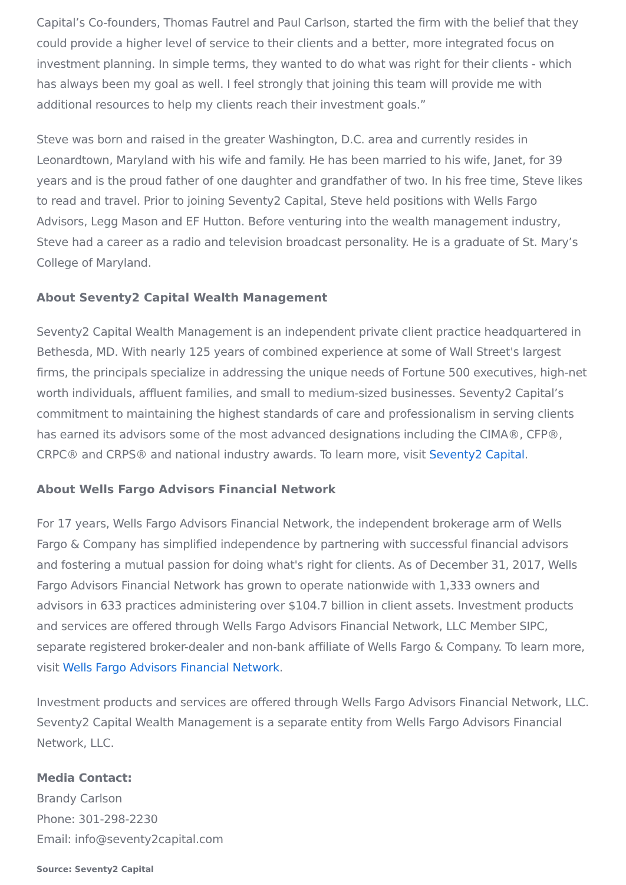Capital’s Co-founders, Thomas Fautrel and Paul Carlson, started the firm with the belief that they could provide a higher level of service to their clients and a better, more integrated focus on investment planning. In simple terms, they wanted to do what was right for their clients - which has always been my goal as well. I feel strongly that joining this team will provide me with additional resources to help my clients reach their investment goals.”
Steve was born and raised in the greater Washington, D.C. area and currently resides in Leonardtown, Maryland with his wife and family. He has been married to his wife, Janet, for 39 years and is the proud father of one daughter and grandfather of two. In his free time, Steve likes to read and travel. Prior to joining Seventy2 Capital, Steve held positions with Wells Fargo Advisors, Legg Mason and EF Hutton. Before venturing into the wealth management industry, Steve had a career as a radio and television broadcast personality. He is a graduate of St. Mary’s College of Maryland.
About Seventy2 Capital Wealth Management
Seventy2 Capital Wealth Management is an independent private client practice headquartered in Bethesda, MD. With nearly 125 years of combined experience at some of Wall Street's largest firms, the principals specialize in addressing the unique needs of Fortune 500 executives, high-net worth individuals, affluent families, and small to medium-sized businesses. Seventy2 Capital’s commitment to maintaining the highest standards of care and professionalism in serving clients has earned its advisors some of the most advanced designations including the CIMA®, CFP®, CRPC® and CRPS® and national industry awards. To learn more, visit Seventy2 Capital.
About Wells Fargo Advisors Financial Network
For 17 years, Wells Fargo Advisors Financial Network, the independent brokerage arm of Wells Fargo & Company has simplified independence by partnering with successful financial advisors and fostering a mutual passion for doing what's right for clients. As of December 31, 2017, Wells Fargo Advisors Financial Network has grown to operate nationwide with 1,333 owners and advisors in 633 practices administering over $104.7 billion in client assets. Investment products and services are offered through Wells Fargo Advisors Financial Network, LLC Member SIPC, separate registered broker-dealer and non-bank affiliate of Wells Fargo & Company. To learn more, visit Wells Fargo Advisors Financial Network.
Investment products and services are offered through Wells Fargo Advisors Financial Network, LLC. Seventy2 Capital Wealth Management is a separate entity from Wells Fargo Advisors Financial Network, LLC.
Media Contact:
Brandy Carlson
Phone: 301-298-2230
Email: info@seventy2capital.com
Source: Seventy2 Capital